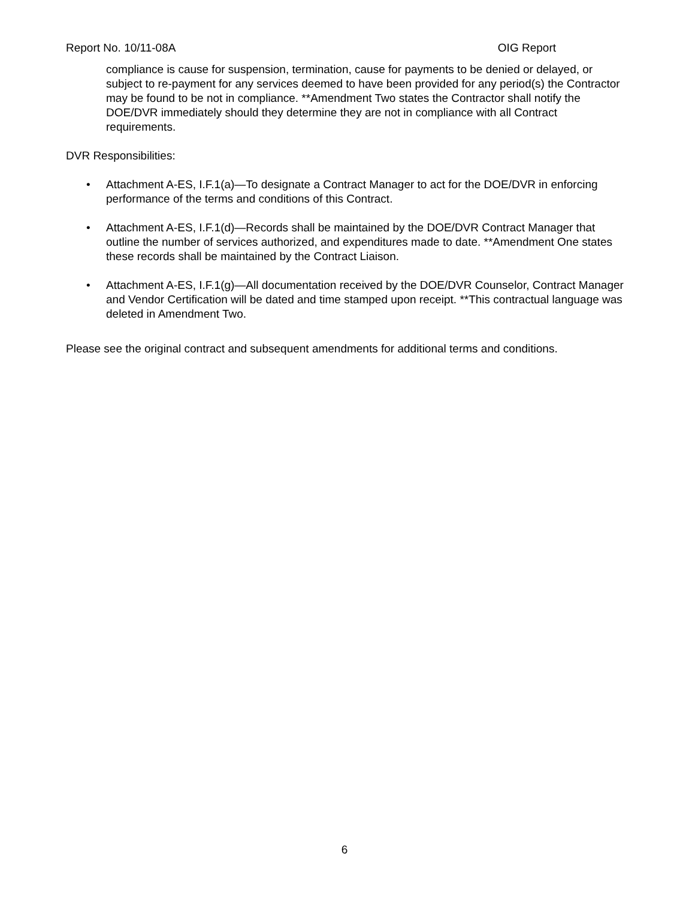Report No. 10/11-08A OIG Report
compliance is cause for suspension, termination, cause for payments to be denied or delayed, or subject to re-payment for any services deemed to have been provided for any period(s) the Contractor may be found to be not in compliance. **Amendment Two states the Contractor shall notify the DOE/DVR immediately should they determine they are not in compliance with all Contract requirements.
DVR Responsibilities:
• Attachment A-ES, I.F.1(a)—To designate a Contract Manager to act for the DOE/DVR in enforcing performance of the terms and conditions of this Contract.
• Attachment A-ES, I.F.1(d)—Records shall be maintained by the DOE/DVR Contract Manager that outline the number of services authorized, and expenditures made to date. **Amendment One states these records shall be maintained by the Contract Liaison.
• Attachment A-ES, I.F.1(g)—All documentation received by the DOE/DVR Counselor, Contract Manager and Vendor Certification will be dated and time stamped upon receipt. **This contractual language was deleted in Amendment Two.
Please see the original contract and subsequent amendments for additional terms and conditions.
6